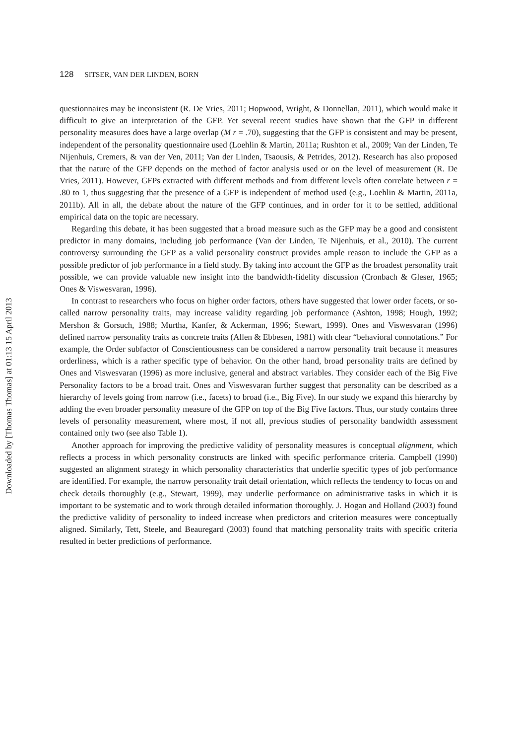128 SITSER, VAN DER LINDEN, BORN
Downloaded by [Thomas Thomas] at 01:13 15 April 2013
questionnaires may be inconsistent (R. De Vries, 2011; Hopwood, Wright, & Donnellan, 2011), which would make it difficult to give an interpretation of the GFP. Yet several recent studies have shown that the GFP in different personality measures does have a large overlap (M r = .70), suggesting that the GFP is consistent and may be present, independent of the personality questionnaire used (Loehlin & Martin, 2011a; Rushton et al., 2009; Van der Linden, Te Nijenhuis, Cremers, & van der Ven, 2011; Van der Linden, Tsaousis, & Petrides, 2012). Research has also proposed that the nature of the GFP depends on the method of factor analysis used or on the level of measurement (R. De Vries, 2011). However, GFPs extracted with different methods and from different levels often correlate between r = .80 to 1, thus suggesting that the presence of a GFP is independent of method used (e.g., Loehlin & Martin, 2011a, 2011b). All in all, the debate about the nature of the GFP continues, and in order for it to be settled, additional empirical data on the topic are necessary.
Regarding this debate, it has been suggested that a broad measure such as the GFP may be a good and consistent predictor in many domains, including job performance (Van der Linden, Te Nijenhuis, et al., 2010). The current controversy surrounding the GFP as a valid personality construct provides ample reason to include the GFP as a possible predictor of job performance in a field study. By taking into account the GFP as the broadest personality trait possible, we can provide valuable new insight into the bandwidth-fidelity discussion (Cronbach & Gleser, 1965; Ones & Viswesvaran, 1996).
In contrast to researchers who focus on higher order factors, others have suggested that lower order facets, or so-called narrow personality traits, may increase validity regarding job performance (Ashton, 1998; Hough, 1992; Mershon & Gorsuch, 1988; Murtha, Kanfer, & Ackerman, 1996; Stewart, 1999). Ones and Viswesvaran (1996) defined narrow personality traits as concrete traits (Allen & Ebbesen, 1981) with clear “behavioral connotations.” For example, the Order subfactor of Conscientiousness can be considered a narrow personality trait because it measures orderliness, which is a rather specific type of behavior. On the other hand, broad personality traits are defined by Ones and Viswesvaran (1996) as more inclusive, general and abstract variables. They consider each of the Big Five Personality factors to be a broad trait. Ones and Viswesvaran further suggest that personality can be described as a hierarchy of levels going from narrow (i.e., facets) to broad (i.e., Big Five). In our study we expand this hierarchy by adding the even broader personality measure of the GFP on top of the Big Five factors. Thus, our study contains three levels of personality measurement, where most, if not all, previous studies of personality bandwidth assessment contained only two (see also Table 1).
Another approach for improving the predictive validity of personality measures is conceptual alignment, which reflects a process in which personality constructs are linked with specific performance criteria. Campbell (1990) suggested an alignment strategy in which personality characteristics that underlie specific types of job performance are identified. For example, the narrow personality trait detail orientation, which reflects the tendency to focus on and check details thoroughly (e.g., Stewart, 1999), may underlie performance on administrative tasks in which it is important to be systematic and to work through detailed information thoroughly. J. Hogan and Holland (2003) found the predictive validity of personality to indeed increase when predictors and criterion measures were conceptually aligned. Similarly, Tett, Steele, and Beauregard (2003) found that matching personality traits with specific criteria resulted in better predictions of performance.